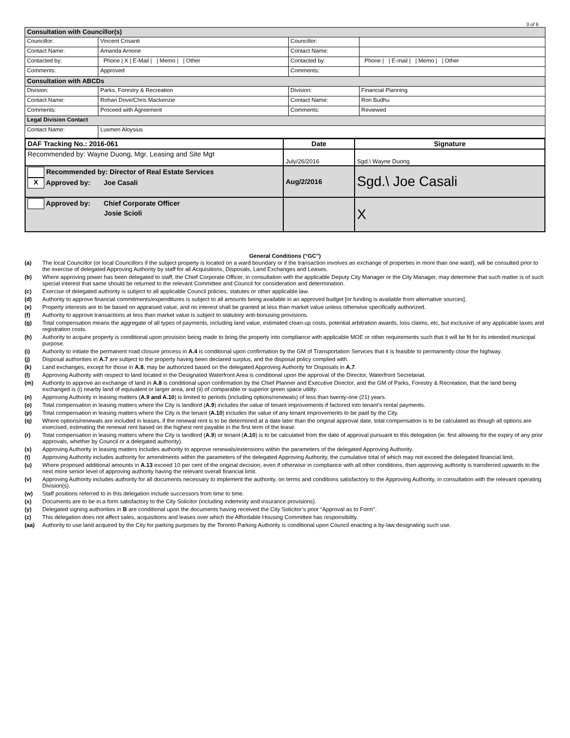3 of 6
| Consultation with Councillor(s) | | | |
| Councillor: | Vincent Crisanti | Councillor: | |
| Contact Name: | Amanda Arnone | Contact Name: | |
| Contacted by: | Phone / X / E-Mail / / Memo / / Other | Contacted by: | Phone / / E-mail / / Memo / / Other |
| Comments: | Approved | Comments: | |
| Consultation with ABCDs | | | |
| Division: | Parks, Forestry & Recreation | Division: | Financial Planning |
| Contact Name: | Rohan Dove/Chris Mackenzie | Contact Name: | Ron Budhu |
| Comments: | Proceed with Agreement | Comments: | Reviewed |
| Legal Division Contact | | | |
| Contact Name: | Luxmen Aloysius | | |
| DAF Tracking No.: 2016-061 | Date | Signature |
| Recommended by: Wayne Duong, Mgr. Leasing and Site Mgt | July/26/2016 | Sgd.\ Wayne Duong |
| Recommended by: Director of Real Estate Services X Approved by: Joe Casali | Aug/2/2016 | Sgd.\ Joe Casali |
| Approved by: Chief Corporate Officer Josie Scioli | | X |
General Conditions (“GC”)
(a) The local Councillor (or local Councillors if the subject property is located on a ward boundary or if the transaction involves an exchange of properties in more than one ward), will be consulted prior to the exercise of delegated Approving Authority by staff for all Acquisitions, Disposals, Land Exchanges and Leases.
(b) Where approving power has been delegated to staff, the Chief Corporate Officer, in consultation with the applicable Deputy City Manager or the City Manager, may determine that such matter is of such special interest that same should be returned to the relevant Committee and Council for consideration and determination.
(c) Exercise of delegated authority is subject to all applicable Council policies, statutes or other applicable law.
(d) Authority to approve financial commitments/expenditures is subject to all amounts being available in an approved budget [or funding is available from alternative sources].
(e) Property interests are to be based on appraised value, and no interest shall be granted at less than market value unless otherwise specifically authorized.
(f) Authority to approve transactions at less than market value is subject to statutory anti-bonusing provisions.
(g) Total compensation means the aggregate of all types of payments, including land value, estimated clean-up costs, potential arbitration awards, loss claims, etc, but exclusive of any applicable taxes and registration costs.
(h) Authority to acquire property is conditional upon provision being made to bring the property into compliance with applicable MOE or other requirements such that it will be fit for its intended municipal purpose.
(i) Authority to initiate the permanent road closure process in A.4 is conditional upon confirmation by the GM of Transportation Services that it is feasible to permanently close the highway.
(j) Disposal authorities in A.7 are subject to the property having been declared surplus, and the disposal policy complied with.
(k) Land exchanges, except for those in A.8, may be authorized based on the delegated Approving Authority for Disposals in A.7.
(l) Approving Authority with respect to land located in the Designated Waterfront Area is conditional upon the approval of the Director, Waterfront Secretariat.
(m) Authority to approve an exchange of land in A.8 is conditional upon confirmation by the Chief Planner and Executive Director, and the GM of Parks, Forestry & Recreation, that the land being exchanged is (i) nearby land of equivalent or larger area, and (ii) of comparable or superior green space utility.
(n) Approving Authority in leasing matters (A.9 and A.10) is limited to periods (including options/renewals) of less than twenty-one (21) years.
(o) Total compensation in leasing matters where the City is landlord (A.9) includes the value of tenant improvements if factored into tenant’s rental payments.
(p) Total compensation in leasing matters where the City is the tenant (A.10) includes the value of any tenant improvements to be paid by the City.
(q) Where options/renewals are included in leases, if the renewal rent is to be determined at a date later than the original approval date, total compensation is to be calculated as though all options are exercised, estimating the renewal rent based on the highest rent payable in the first term of the lease.
(r) Total compensation in leasing matters where the City is landlord (A.9) or tenant (A.10) is to be calculated from the date of approval pursuant to this delegation (ie. first allowing for the expiry of any prior approvals, whether by Council or a delegated authority).
(s) Approving Authority in leasing matters includes authority to approve renewals/extensions within the parameters of the delegated Approving Authority.
(t) Approving Authority includes authority for amendments within the parameters of the delegated Approving Authority, the cumulative total of which may not exceed the delegated financial limit.
(u) Where proposed additional amounts in A.13 exceed 10 per cent of the original decision, even if otherwise in compliance with all other conditions, then approving authority is transferred upwards to the next more senior level of approving authority having the relevant overall financial limit.
(v) Approving Authority includes authority for all documents necessary to implement the authority, on terms and conditions satisfactory to the Approving Authority, in consultation with the relevant operating Division(s).
(w) Staff positions referred to in this delegation include successors from time to time.
(x) Documents are to be in a form satisfactory to the City Solicitor (including indemnity and insurance provisions).
(y) Delegated signing authorities in B are conditional upon the documents having received the City Solicitor’s prior “Approval as to Form”.
(z) This delegation does not affect sales, acquisitions and leases over which the Affordable Housing Committee has responsibility.
(aa) Authority to use land acquired by the City for parking purposes by the Toronto Parking Authority is conditional upon Council enacting a by-law designating such use.